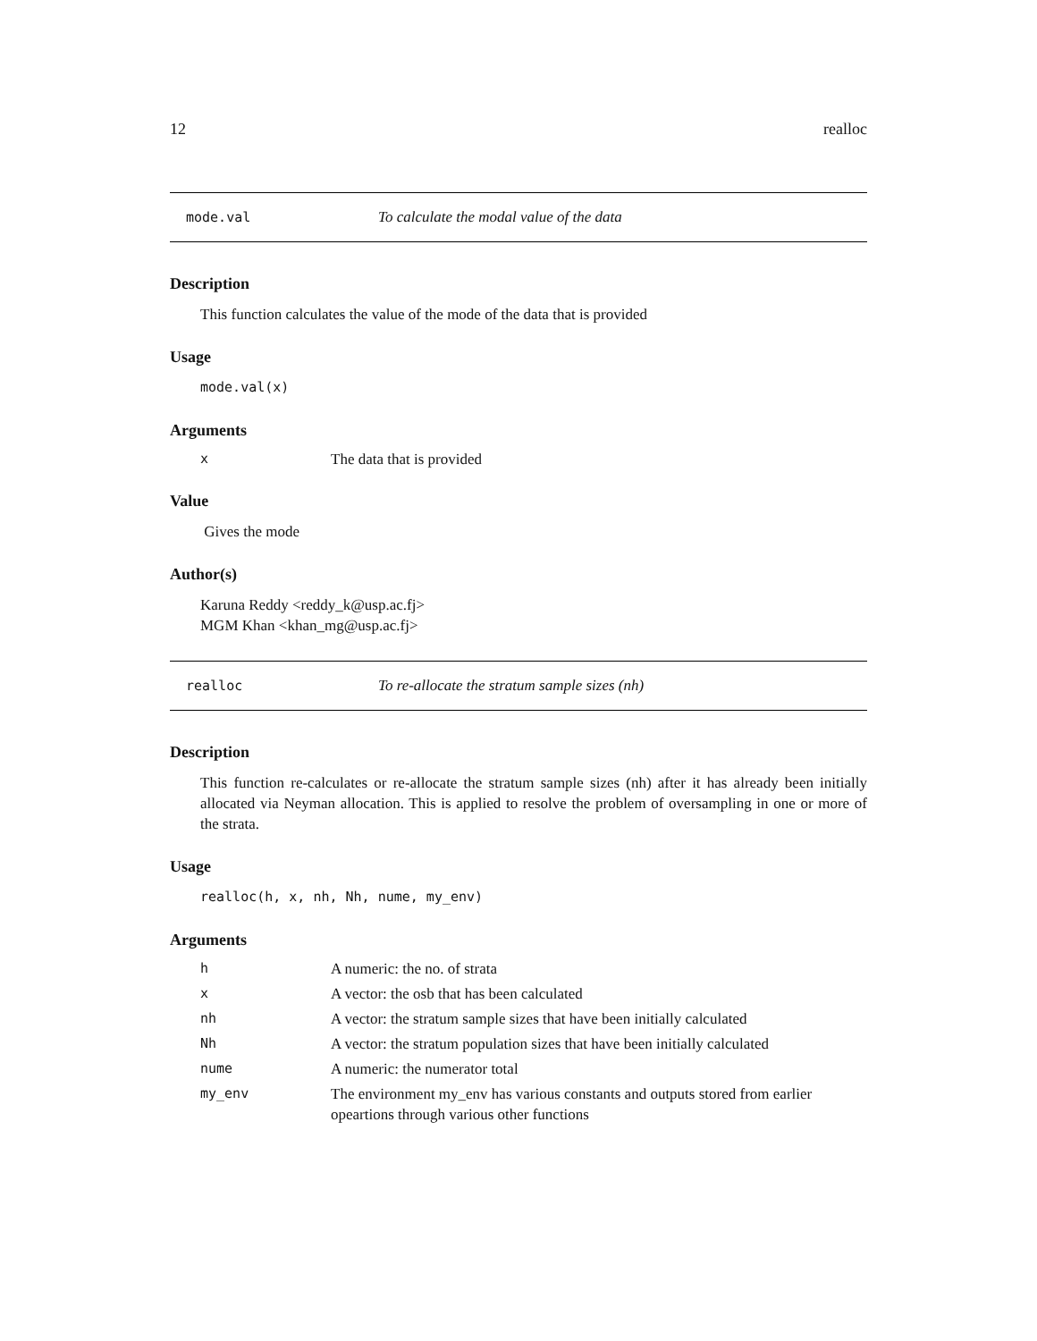12 realloc
mode.val To calculate the modal value of the data
Description
This function calculates the value of the mode of the data that is provided
Usage
mode.val(x)
Arguments
| x | The data that is provided |
Value
Gives the mode
Author(s)
Karuna Reddy <reddy_k@usp.ac.fj>
MGM Khan <khan_mg@usp.ac.fj>
realloc To re-allocate the stratum sample sizes (nh)
Description
This function re-calculates or re-allocate the stratum sample sizes (nh) after it has already been initially allocated via Neyman allocation. This is applied to resolve the problem of oversampling in one or more of the strata.
Usage
realloc(h, x, nh, Nh, nume, my_env)
Arguments
| h | A numeric: the no. of strata |
| x | A vector: the osb that has been calculated |
| nh | A vector: the stratum sample sizes that have been initially calculated |
| Nh | A vector: the stratum population sizes that have been initially calculated |
| nume | A numeric: the numerator total |
| my_env | The environment my_env has various constants and outputs stored from earlier opeartions through various other functions |